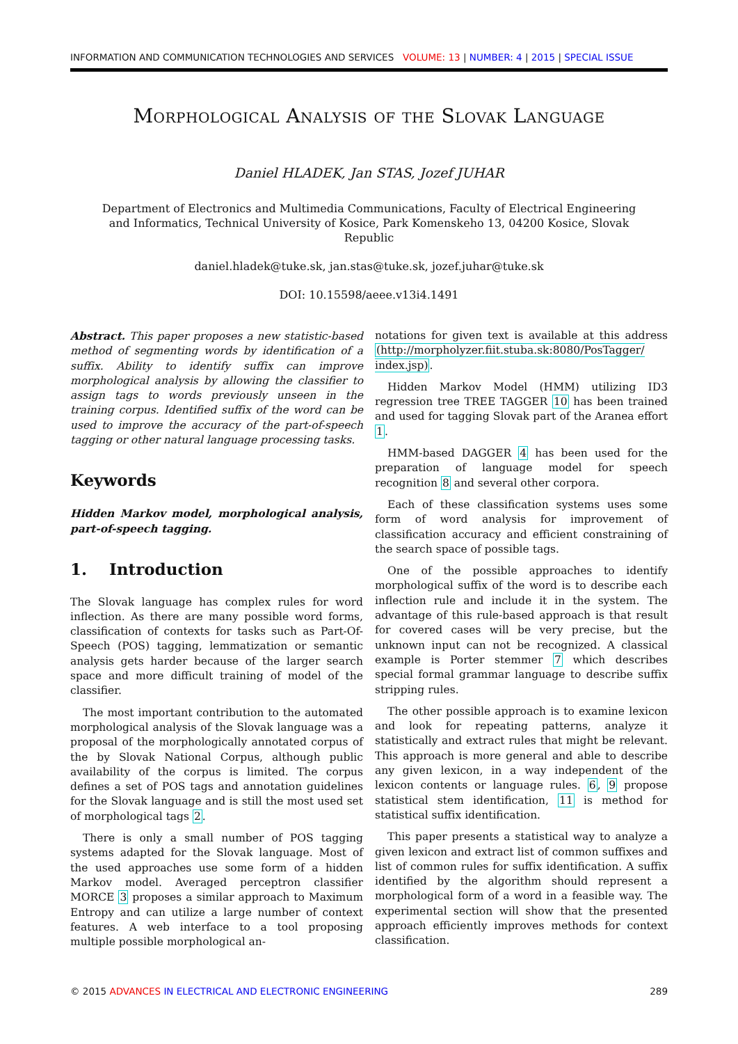INFORMATION AND COMMUNICATION TECHNOLOGIES AND SERVICES VOLUME: 13 | NUMBER: 4 | 2015 | SPECIAL ISSUE
Morphological Analysis of the Slovak Language
Daniel HLADEK, Jan STAS, Jozef JUHAR
Department of Electronics and Multimedia Communications, Faculty of Electrical Engineering and Informatics, Technical University of Kosice, Park Komenskeho 13, 04200 Kosice, Slovak Republic
daniel.hladek@tuke.sk, jan.stas@tuke.sk, jozef.juhar@tuke.sk
DOI: 10.15598/aeee.v13i4.1491
Abstract. This paper proposes a new statistic-based method of segmenting words by identification of a suffix. Ability to identify suffix can improve morphological analysis by allowing the classifier to assign tags to words previously unseen in the training corpus. Identified suffix of the word can be used to improve the accuracy of the part-of-speech tagging or other natural language processing tasks.
Keywords
Hidden Markov model, morphological analysis, part-of-speech tagging.
1. Introduction
The Slovak language has complex rules for word inflection. As there are many possible word forms, classification of contexts for tasks such as Part-Of-Speech (POS) tagging, lemmatization or semantic analysis gets harder because of the larger search space and more difficult training of model of the classifier.
The most important contribution to the automated morphological analysis of the Slovak language was a proposal of the morphologically annotated corpus of the by Slovak National Corpus, although public availability of the corpus is limited. The corpus defines a set of POS tags and annotation guidelines for the Slovak language and is still the most used set of morphological tags 2.
There is only a small number of POS tagging systems adapted for the Slovak language. Most of the used approaches use some form of a hidden Markov model. Averaged perceptron classifier MORCE 3 proposes a similar approach to Maximum Entropy and can utilize a large number of context features. A web interface to a tool proposing multiple possible morphological an-
notations for given text is available at this address (http://morpholyzer.fiit.stuba.sk:8080/PosTagger/ index.jsp).
Hidden Markov Model (HMM) utilizing ID3 regression tree TREE TAGGER 10 has been trained and used for tagging Slovak part of the Aranea effort 1.
HMM-based DAGGER 4 has been used for the preparation of language model for speech recognition 8 and several other corpora.
Each of these classification systems uses some form of word analysis for improvement of classification accuracy and efficient constraining of the search space of possible tags.
One of the possible approaches to identify morphological suffix of the word is to describe each inflection rule and include it in the system. The advantage of this rule-based approach is that result for covered cases will be very precise, but the unknown input can not be recognized. A classical example is Porter stemmer 7 which describes special formal grammar language to describe suffix stripping rules.
The other possible approach is to examine lexicon and look for repeating patterns, analyze it statistically and extract rules that might be relevant. This approach is more general and able to describe any given lexicon, in a way independent of the lexicon contents or language rules. 6, 9 propose statistical stem identification, 11 is method for statistical suffix identification.
This paper presents a statistical way to analyze a given lexicon and extract list of common suffixes and list of common rules for suffix identification. A suffix identified by the algorithm should represent a morphological form of a word in a feasible way. The experimental section will show that the presented approach efficiently improves methods for context classification.
© 2015 ADVANCES IN ELECTRICAL AND ELECTRONIC ENGINEERING 289